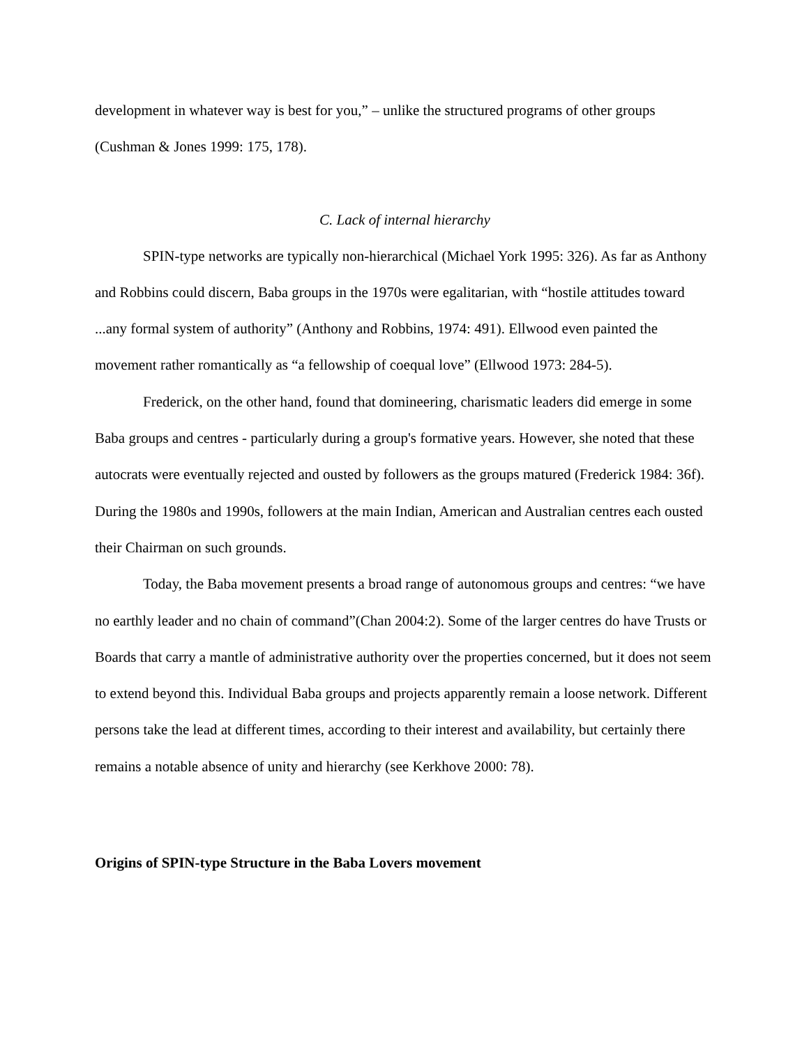development in whatever way is best for you,” – unlike the structured programs of other groups (Cushman & Jones 1999: 175, 178).
C. Lack of internal hierarchy
SPIN-type networks are typically non-hierarchical (Michael York 1995: 326). As far as Anthony and Robbins could discern, Baba groups in the 1970s were egalitarian, with “hostile attitudes toward ...any formal system of authority” (Anthony and Robbins, 1974: 491). Ellwood even painted the movement rather romantically as “a fellowship of coequal love” (Ellwood 1973: 284-5).
Frederick, on the other hand, found that domineering, charismatic leaders did emerge in some Baba groups and centres - particularly during a group's formative years. However, she noted that these autocrats were eventually rejected and ousted by followers as the groups matured (Frederick 1984: 36f). During the 1980s and 1990s, followers at the main Indian, American and Australian centres each ousted their Chairman on such grounds.
Today, the Baba movement presents a broad range of autonomous groups and centres: “we have no earthly leader and no chain of command”(Chan 2004:2). Some of the larger centres do have Trusts or Boards that carry a mantle of administrative authority over the properties concerned, but it does not seem to extend beyond this. Individual Baba groups and projects apparently remain a loose network. Different persons take the lead at different times, according to their interest and availability, but certainly there remains a notable absence of unity and hierarchy (see Kerkhove 2000: 78).
Origins of SPIN-type Structure in the Baba Lovers movement